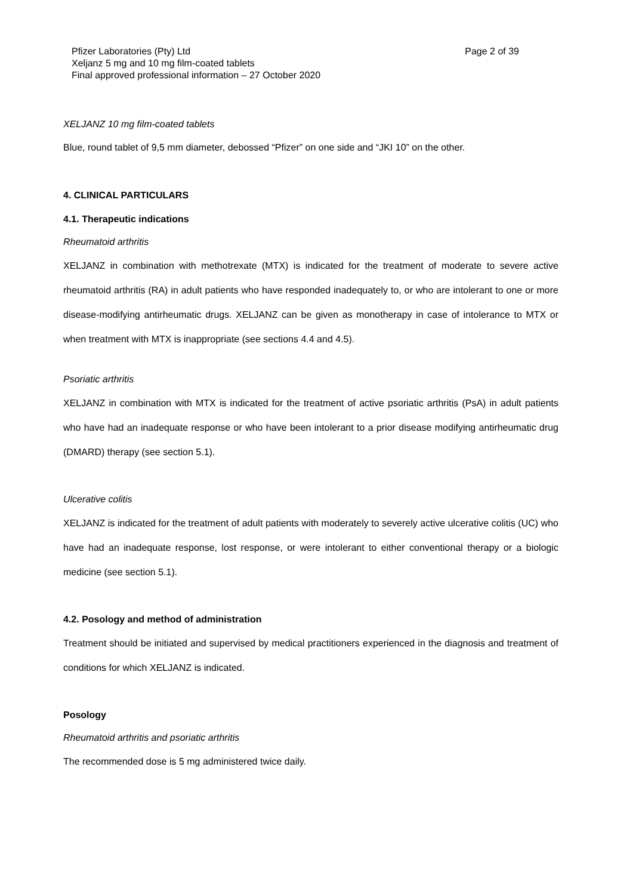Pfizer Laboratories (Pty) Ltd Page 2 of 39
Xeljanz 5 mg and 10 mg film-coated tablets
Final approved professional information – 27 October 2020
XELJANZ 10 mg film-coated tablets
Blue, round tablet of 9,5 mm diameter, debossed “Pfizer” on one side and “JKI 10” on the other.
4. CLINICAL PARTICULARS
4.1. Therapeutic indications
Rheumatoid arthritis
XELJANZ in combination with methotrexate (MTX) is indicated for the treatment of moderate to severe active rheumatoid arthritis (RA) in adult patients who have responded inadequately to, or who are intolerant to one or more disease-modifying antirheumatic drugs. XELJANZ can be given as monotherapy in case of intolerance to MTX or when treatment with MTX is inappropriate (see sections 4.4 and 4.5).
Psoriatic arthritis
XELJANZ in combination with MTX is indicated for the treatment of active psoriatic arthritis (PsA) in adult patients who have had an inadequate response or who have been intolerant to a prior disease modifying antirheumatic drug (DMARD) therapy (see section 5.1).
Ulcerative colitis
XELJANZ is indicated for the treatment of adult patients with moderately to severely active ulcerative colitis (UC) who have had an inadequate response, lost response, or were intolerant to either conventional therapy or a biologic medicine (see section 5.1).
4.2. Posology and method of administration
Treatment should be initiated and supervised by medical practitioners experienced in the diagnosis and treatment of conditions for which XELJANZ is indicated.
Posology
Rheumatoid arthritis and psoriatic arthritis
The recommended dose is 5 mg administered twice daily.